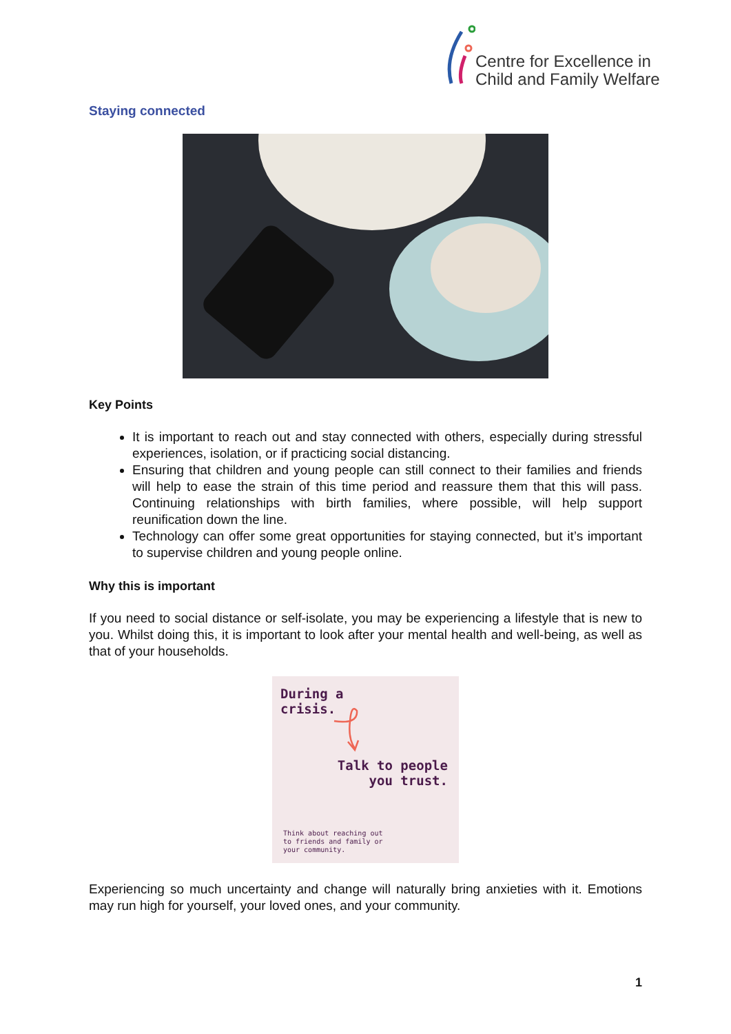Centre for Excellence in
Child and Family Welfare
Staying connected
Key Points
It is important to reach out and stay connected with others, especially during stressful experiences, isolation, or if practicing social distancing.
Ensuring that children and young people can still connect to their families and friends will help to ease the strain of this time period and reassure them that this will pass. Continuing relationships with birth families, where possible, will help support reunification down the line.
Technology can offer some great opportunities for staying connected, but it’s important to supervise children and young people online.
Why this is important
If you need to social distance or self-isolate, you may be experiencing a lifestyle that is new to you. Whilst doing this, it is important to look after your mental health and well-being, as well as that of your households.
During a
crisis.
Talk to people
you trust.
Think about reaching out
to friends and family or
your community.
Experiencing so much uncertainty and change will naturally bring anxieties with it. Emotions may run high for yourself, your loved ones, and your community.
1